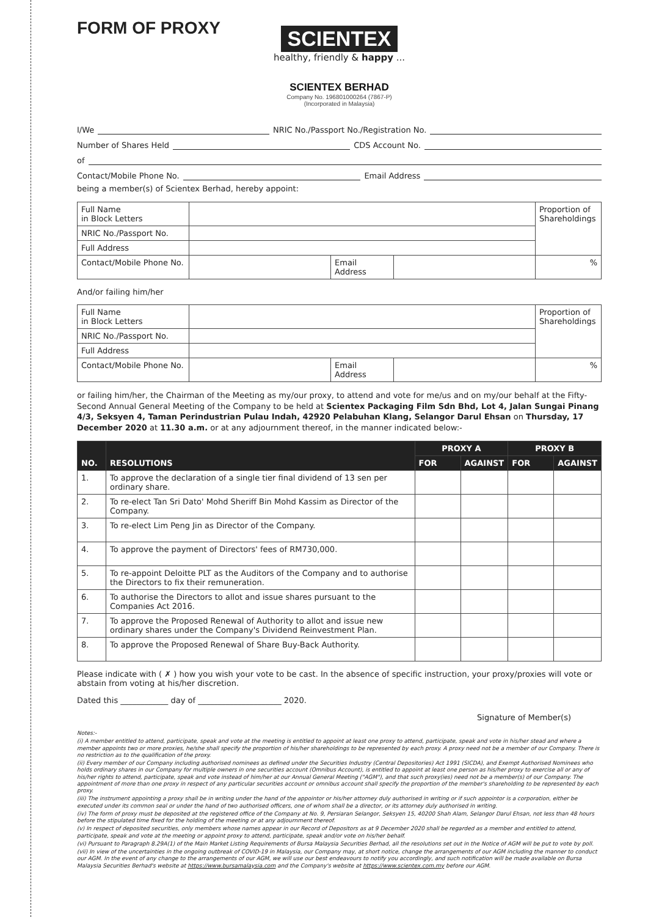FORM OF PROXY
SCIENTEX
healthy, friendly & happy ...
SCIENTEX BERHAD
Company No. 196801000264 (7867-P)
(Incorporated in Malaysia)
I/We NRIC No./Passport No./Registration No.
Number of Shares Held CDS Account No.
of
Contact/Mobile Phone No. Email Address
being a member(s) of Scientex Berhad, hereby appoint:
| Full Name in Block Letters | | | | Proportion of Shareholdings |
| NRIC No./Passport No. | | | | |
| Full Address | | | | |
| Contact/Mobile Phone No. | | Email Address | | % |
And/or failing him/her
| Full Name in Block Letters | | | | Proportion of Shareholdings |
| NRIC No./Passport No. | | | | |
| Full Address | | | | |
| Contact/Mobile Phone No. | | Email Address | | % |
or failing him/her, the Chairman of the Meeting as my/our proxy, to attend and vote for me/us and on my/our behalf at the Fifty-Second Annual General Meeting of the Company to be held at Scientex Packaging Film Sdn Bhd, Lot 4, Jalan Sungai Pinang 4/3, Seksyen 4, Taman Perindustrian Pulau Indah, 42920 Pelabuhan Klang, Selangor Darul Ehsan on Thursday, 17 December 2020 at 11.30 a.m. or at any adjournment thereof, in the manner indicated below:-
| NO. | RESOLUTIONS | PROXY A | | PROXY B | |
| --- | --- | --- | --- | --- | --- |
| | | FOR | AGAINST | FOR | AGAINST |
| 1. | To approve the declaration of a single tier final dividend of 13 sen per ordinary share. | | | | |
| 2. | To re-elect Tan Sri Dato' Mohd Sheriff Bin Mohd Kassim as Director of the Company. | | | | |
| 3. | To re-elect Lim Peng Jin as Director of the Company. | | | | |
| 4. | To approve the payment of Directors' fees of RM730,000. | | | | |
| 5. | To re-appoint Deloitte PLT as the Auditors of the Company and to authorise the Directors to fix their remuneration. | | | | |
| 6. | To authorise the Directors to allot and issue shares pursuant to the Companies Act 2016. | | | | |
| 7. | To approve the Proposed Renewal of Authority to allot and issue new ordinary shares under the Company's Dividend Reinvestment Plan. | | | | |
| 8. | To approve the Proposed Renewal of Share Buy-Back Authority. | | | | |
Please indicate with ( ✗ ) how you wish your vote to be cast. In the absence of specific instruction, your proxy/proxies will vote or abstain from voting at his/her discretion.
Dated this ____________ day of _____________________ 2020.
Signature of Member(s)
Notes:-
(i) A member entitled to attend, participate, speak and vote at the meeting is entitled to appoint at least one proxy to attend, participate, speak and vote in his/her stead and where a member appoints two or more proxies, he/she shall specify the proportion of his/her shareholdings to be represented by each proxy. A proxy need not be a member of our Company. There is no restriction as to the qualification of the proxy.
(ii) Every member of our Company including authorised nominees as defined under the Securities Industry (Central Depositories) Act 1991 (SICDA), and Exempt Authorised Nominees who holds ordinary shares in our Company for multiple owners in one securities account (Omnibus Account), is entitled to appoint at least one person as his/her proxy to exercise all or any of his/her rights to attend, participate, speak and vote instead of him/her at our Annual General Meeting ("AGM"), and that such proxy(ies) need not be a member(s) of our Company. The appointment of more than one proxy in respect of any particular securities account or omnibus account shall specify the proportion of the member's shareholding to be represented by each proxy.
(iii) The instrument appointing a proxy shall be in writing under the hand of the appointor or his/her attorney duly authorised in writing or if such appointor is a corporation, either be executed under its common seal or under the hand of two authorised officers, one of whom shall be a director, or its attorney duly authorised in writing.
(iv) The form of proxy must be deposited at the registered office of the Company at No. 9, Persiaran Selangor, Seksyen 15, 40200 Shah Alam, Selangor Darul Ehsan, not less than 48 hours before the stipulated time fixed for the holding of the meeting or at any adjournment thereof.
(v) In respect of deposited securities, only members whose names appear in our Record of Depositors as at 9 December 2020 shall be regarded as a member and entitled to attend, participate, speak and vote at the meeting or appoint proxy to attend, participate, speak and/or vote on his/her behalf.
(vi) Pursuant to Paragraph 8.29A(1) of the Main Market Listing Requirements of Bursa Malaysia Securities Berhad, all the resolutions set out in the Notice of AGM will be put to vote by poll.
(vii) In view of the uncertainties in the ongoing outbreak of COVID-19 in Malaysia, our Company may, at short notice, change the arrangements of our AGM including the manner to conduct our AGM. In the event of any change to the arrangements of our AGM, we will use our best endeavours to notify you accordingly, and such notification will be made available on Bursa Malaysia Securities Berhad's website at https://www.bursamalaysia.com and the Company's website at https://www.scientex.com.my before our AGM.